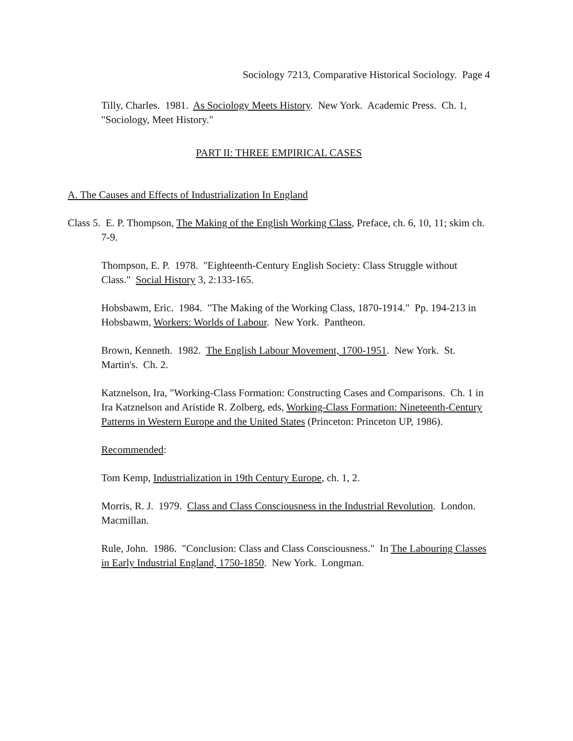Sociology 7213, Comparative Historical Sociology. Page 4
Tilly, Charles. 1981. As Sociology Meets History. New York. Academic Press. Ch. 1, "Sociology, Meet History."
PART II: THREE EMPIRICAL CASES
A. The Causes and Effects of Industrialization In England
Class 5. E. P. Thompson, The Making of the English Working Class, Preface, ch. 6, 10, 11; skim ch. 7-9.
Thompson, E. P. 1978. "Eighteenth-Century English Society: Class Struggle without Class." Social History 3, 2:133-165.
Hobsbawm, Eric. 1984. "The Making of the Working Class, 1870-1914." Pp. 194-213 in Hobsbawm, Workers: Worlds of Labour. New York. Pantheon.
Brown, Kenneth. 1982. The English Labour Movement, 1700-1951. New York. St. Martin's. Ch. 2.
Katznelson, Ira, "Working-Class Formation: Constructing Cases and Comparisons. Ch. 1 in Ira Katznelson and Aristide R. Zolberg, eds, Working-Class Formation: Nineteenth-Century Patterns in Western Europe and the United States (Princeton: Princeton UP, 1986).
Recommended:
Tom Kemp, Industrialization in 19th Century Europe, ch. 1, 2.
Morris, R. J. 1979. Class and Class Consciousness in the Industrial Revolution. London. Macmillan.
Rule, John. 1986. "Conclusion: Class and Class Consciousness." In The Labouring Classes in Early Industrial England, 1750-1850. New York. Longman.